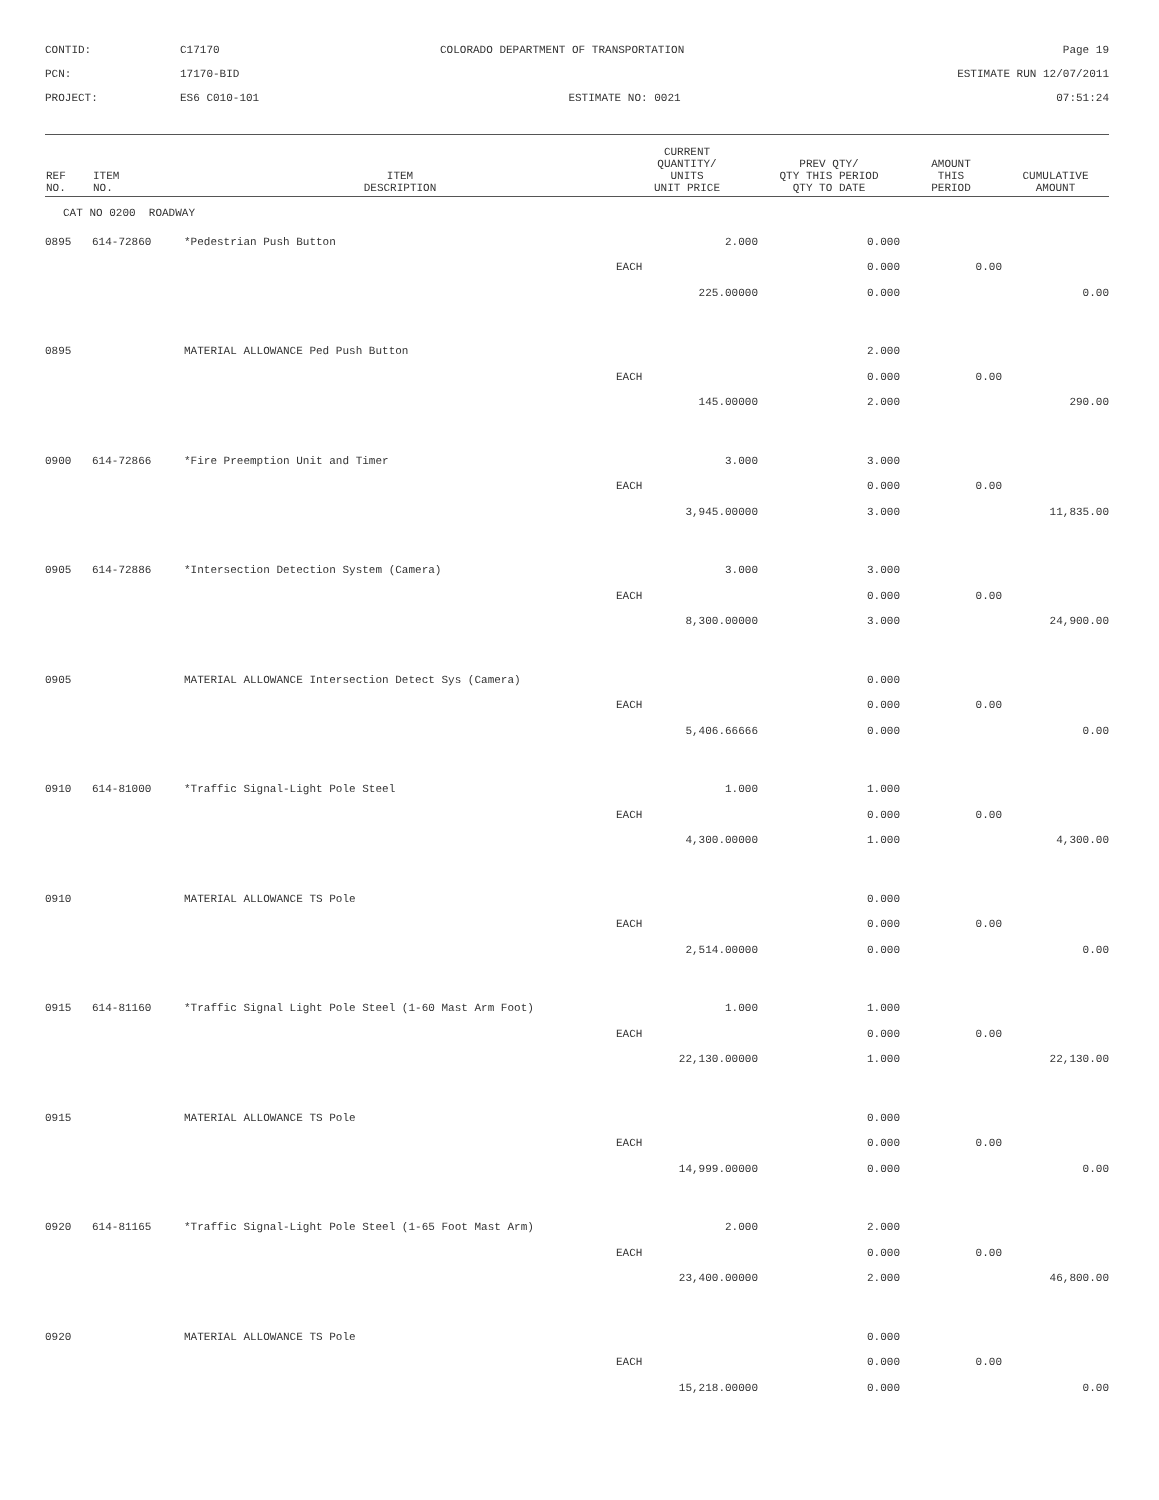CONTID:
C17170
COLORADO DEPARTMENT OF TRANSPORTATION
Page 19
PCN:
17170-BID
ESTIMATE RUN 12/07/2011
PROJECT:
ES6 C010-101
ESTIMATE NO: 0021
07:51:24
| REF NO. | ITEM NO. | ITEM DESCRIPTION | CURRENT QUANTITY/ UNITS UNIT PRICE | PREV QTY/ QTY THIS PERIOD QTY TO DATE | AMOUNT THIS PERIOD | CUMULATIVE AMOUNT |
| --- | --- | --- | --- | --- | --- | --- |
| CAT NO 0200 ROADWAY | | | | | | |
| 0895 | 614-72860 | *Pedestrian Push Button | 2.000 | 0.000 | | |
| | | | EACH | 0.000 | 0.00 | |
| | | | 225.00000 | 0.000 | | 0.00 |
| 0895 | | MATERIAL ALLOWANCE Ped Push Button | | 2.000 | | |
| | | | EACH | 0.000 | 0.00 | |
| | | | 145.00000 | 2.000 | | 290.00 |
| 0900 | 614-72866 | *Fire Preemption Unit and Timer | 3.000 | 3.000 | | |
| | | | EACH | 0.000 | 0.00 | |
| | | | 3,945.00000 | 3.000 | | 11,835.00 |
| 0905 | 614-72886 | *Intersection Detection System (Camera) | 3.000 | 3.000 | | |
| | | | EACH | 0.000 | 0.00 | |
| | | | 8,300.00000 | 3.000 | | 24,900.00 |
| 0905 | | MATERIAL ALLOWANCE Intersection Detect Sys (Camera) | | 0.000 | | |
| | | | EACH | 0.000 | 0.00 | |
| | | | 5,406.66666 | 0.000 | | 0.00 |
| 0910 | 614-81000 | *Traffic Signal-Light Pole Steel | 1.000 | 1.000 | | |
| | | | EACH | 0.000 | 0.00 | |
| | | | 4,300.00000 | 1.000 | | 4,300.00 |
| 0910 | | MATERIAL ALLOWANCE TS Pole | | 0.000 | | |
| | | | EACH | 0.000 | 0.00 | |
| | | | 2,514.00000 | 0.000 | | 0.00 |
| 0915 | 614-81160 | *Traffic Signal Light Pole Steel (1-60 Mast Arm Foot) | 1.000 | 1.000 | | |
| | | | EACH | 0.000 | 0.00 | |
| | | | 22,130.00000 | 1.000 | | 22,130.00 |
| 0915 | | MATERIAL ALLOWANCE TS Pole | | 0.000 | | |
| | | | EACH | 0.000 | 0.00 | |
| | | | 14,999.00000 | 0.000 | | 0.00 |
| 0920 | 614-81165 | *Traffic Signal-Light Pole Steel (1-65 Foot Mast Arm) | 2.000 | 2.000 | | |
| | | | EACH | 0.000 | 0.00 | |
| | | | 23,400.00000 | 2.000 | | 46,800.00 |
| 0920 | | MATERIAL ALLOWANCE TS Pole | | 0.000 | | |
| | | | EACH | 0.000 | 0.00 | |
| | | | 15,218.00000 | 0.000 | | 0.00 |